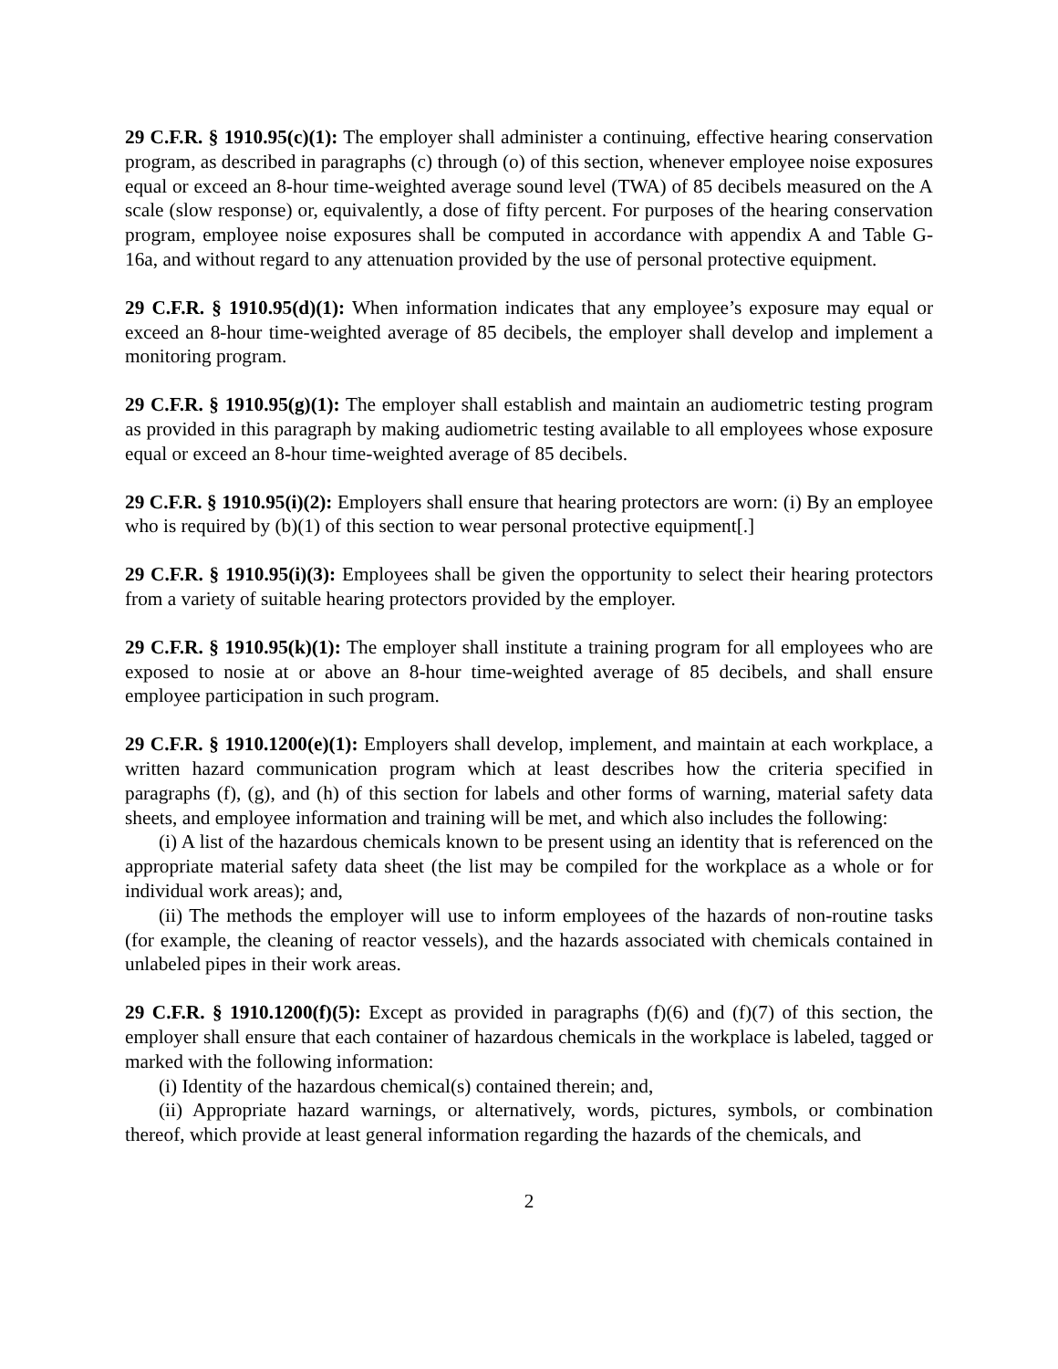29 C.F.R. § 1910.95(c)(1): The employer shall administer a continuing, effective hearing conservation program, as described in paragraphs (c) through (o) of this section, whenever employee noise exposures equal or exceed an 8-hour time-weighted average sound level (TWA) of 85 decibels measured on the A scale (slow response) or, equivalently, a dose of fifty percent. For purposes of the hearing conservation program, employee noise exposures shall be computed in accordance with appendix A and Table G-16a, and without regard to any attenuation provided by the use of personal protective equipment.
29 C.F.R. § 1910.95(d)(1): When information indicates that any employee’s exposure may equal or exceed an 8-hour time-weighted average of 85 decibels, the employer shall develop and implement a monitoring program.
29 C.F.R. § 1910.95(g)(1): The employer shall establish and maintain an audiometric testing program as provided in this paragraph by making audiometric testing available to all employees whose exposure equal or exceed an 8-hour time-weighted average of 85 decibels.
29 C.F.R. § 1910.95(i)(2): Employers shall ensure that hearing protectors are worn: (i) By an employee who is required by (b)(1) of this section to wear personal protective equipment[.]
29 C.F.R. § 1910.95(i)(3): Employees shall be given the opportunity to select their hearing protectors from a variety of suitable hearing protectors provided by the employer.
29 C.F.R. § 1910.95(k)(1): The employer shall institute a training program for all employees who are exposed to nosie at or above an 8-hour time-weighted average of 85 decibels, and shall ensure employee participation in such program.
29 C.F.R. § 1910.1200(e)(1): Employers shall develop, implement, and maintain at each workplace, a written hazard communication program which at least describes how the criteria specified in paragraphs (f), (g), and (h) of this section for labels and other forms of warning, material safety data sheets, and employee information and training will be met, and which also includes the following:
(i) A list of the hazardous chemicals known to be present using an identity that is referenced on the appropriate material safety data sheet (the list may be compiled for the workplace as a whole or for individual work areas); and,
(ii) The methods the employer will use to inform employees of the hazards of non-routine tasks (for example, the cleaning of reactor vessels), and the hazards associated with chemicals contained in unlabeled pipes in their work areas.
29 C.F.R. § 1910.1200(f)(5): Except as provided in paragraphs (f)(6) and (f)(7) of this section, the employer shall ensure that each container of hazardous chemicals in the workplace is labeled, tagged or marked with the following information:
(i) Identity of the hazardous chemical(s) contained therein; and,
(ii) Appropriate hazard warnings, or alternatively, words, pictures, symbols, or combination thereof, which provide at least general information regarding the hazards of the chemicals, and
2